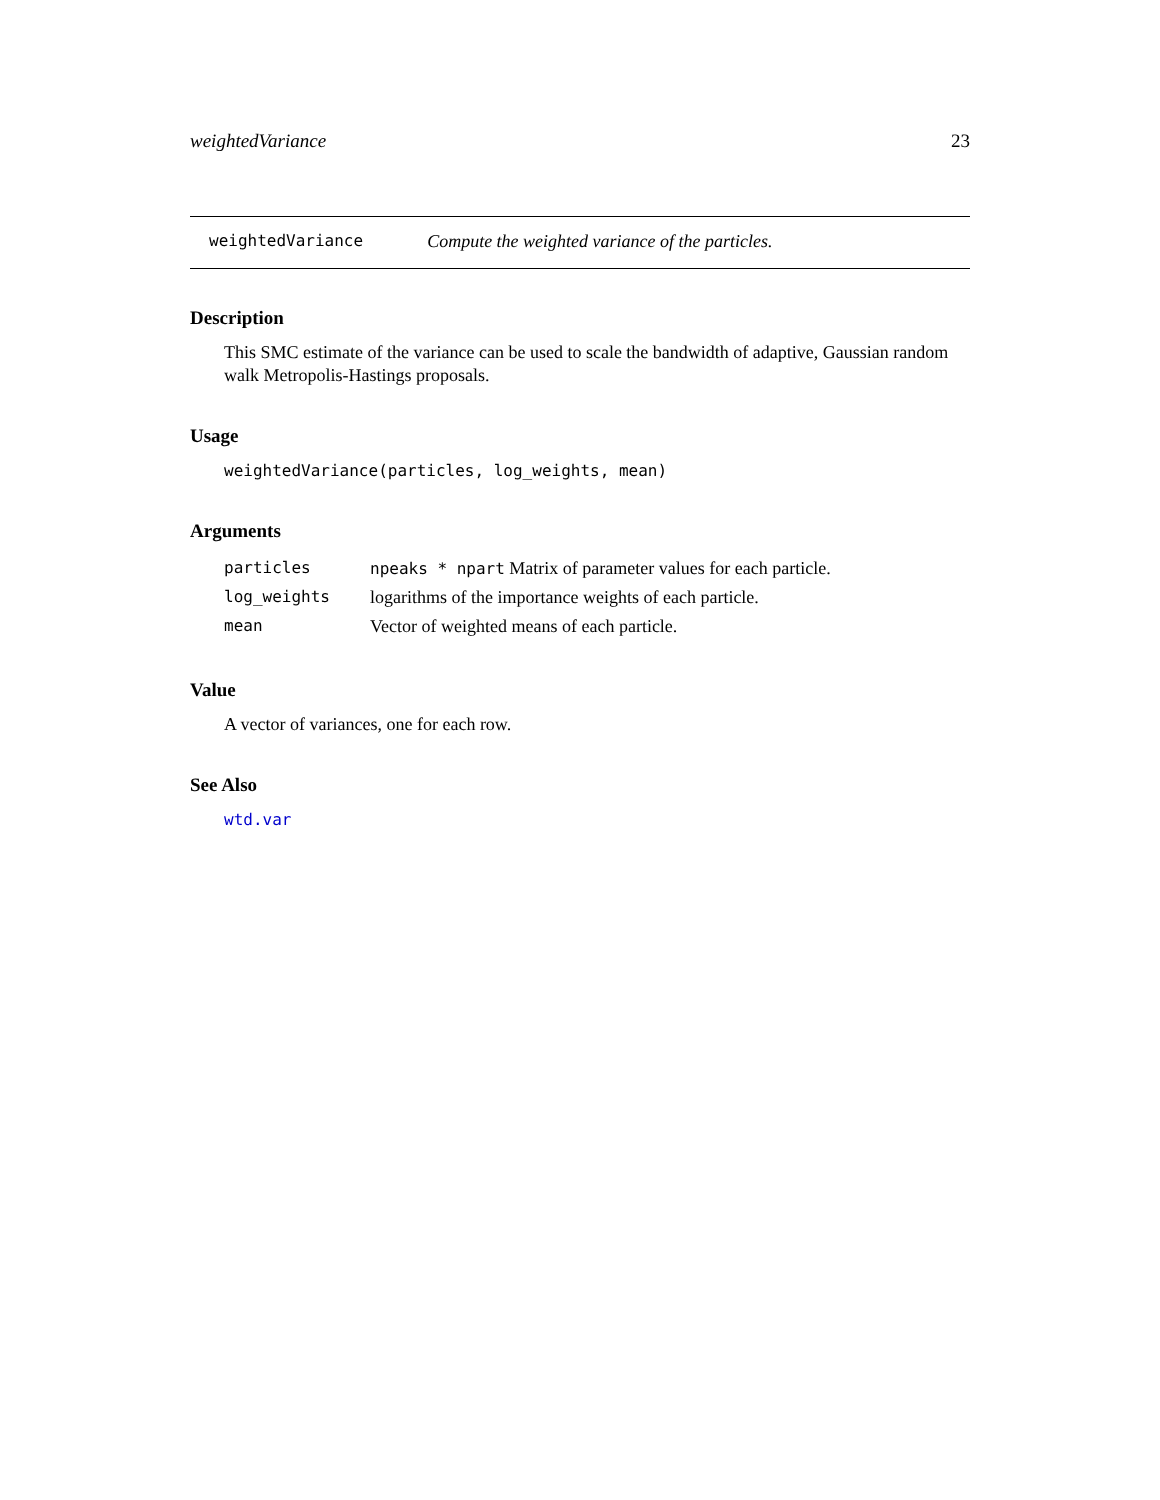weightedVariance 23
weightedVariance Compute the weighted variance of the particles.
Description
This SMC estimate of the variance can be used to scale the bandwidth of adaptive, Gaussian random walk Metropolis-Hastings proposals.
Usage
weightedVariance(particles, log_weights, mean)
Arguments
| particles | npeaks * npart Matrix of parameter values for each particle. |
| log_weights | logarithms of the importance weights of each particle. |
| mean | Vector of weighted means of each particle. |
Value
A vector of variances, one for each row.
See Also
wtd.var